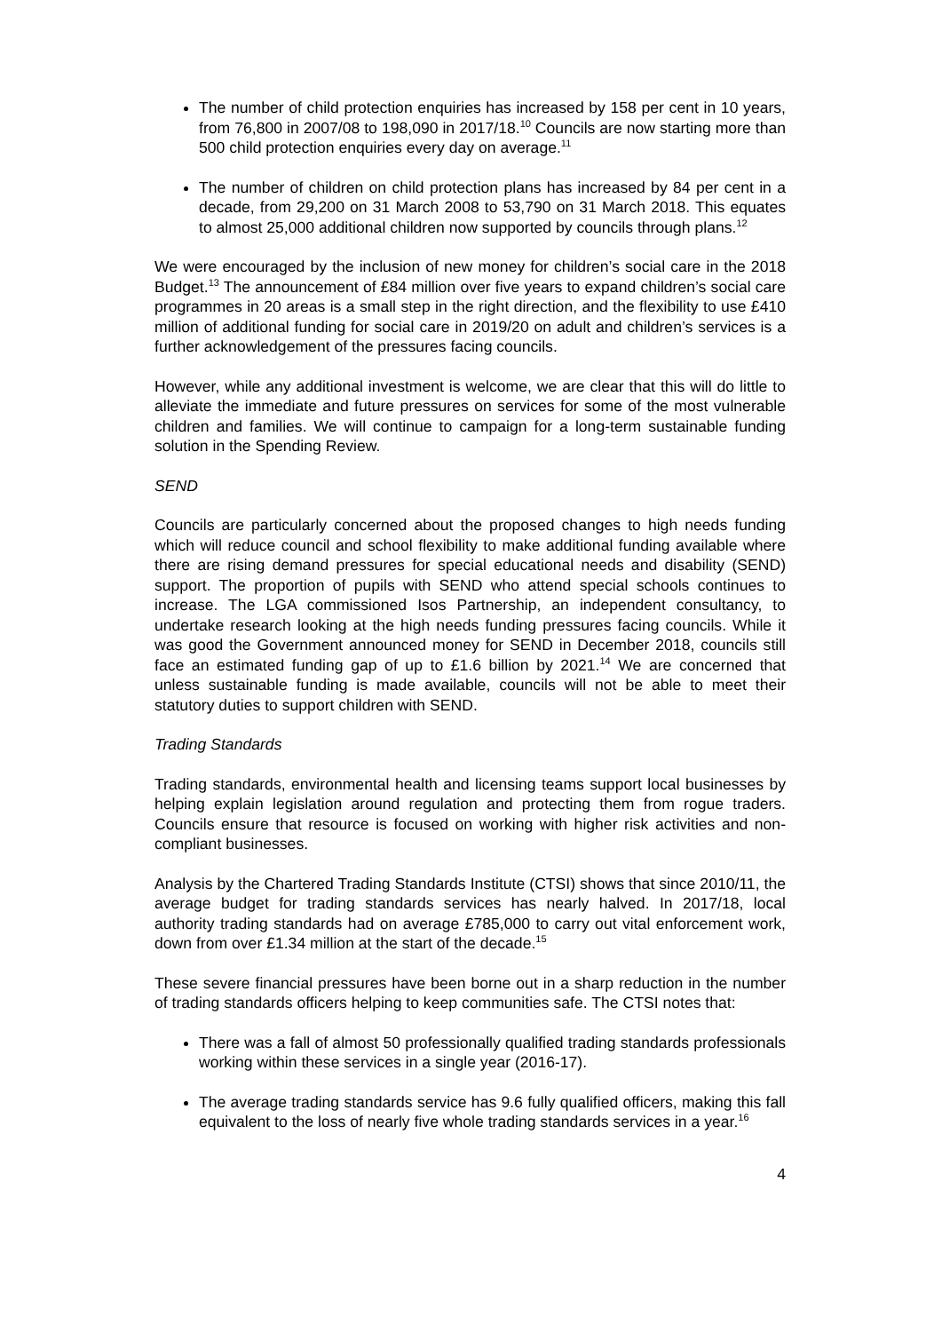The number of child protection enquiries has increased by 158 per cent in 10 years, from 76,800 in 2007/08 to 198,090 in 2017/18.<sup>10</sup> Councils are now starting more than 500 child protection enquiries every day on average.<sup>11</sup>
The number of children on child protection plans has increased by 84 per cent in a decade, from 29,200 on 31 March 2008 to 53,790 on 31 March 2018. This equates to almost 25,000 additional children now supported by councils through plans.<sup>12</sup>
We were encouraged by the inclusion of new money for children’s social care in the 2018 Budget.<sup>13</sup> The announcement of £84 million over five years to expand children’s social care programmes in 20 areas is a small step in the right direction, and the flexibility to use £410 million of additional funding for social care in 2019/20 on adult and children’s services is a further acknowledgement of the pressures facing councils.
However, while any additional investment is welcome, we are clear that this will do little to alleviate the immediate and future pressures on services for some of the most vulnerable children and families. We will continue to campaign for a long-term sustainable funding solution in the Spending Review.
SEND
Councils are particularly concerned about the proposed changes to high needs funding which will reduce council and school flexibility to make additional funding available where there are rising demand pressures for special educational needs and disability (SEND) support. The proportion of pupils with SEND who attend special schools continues to increase. The LGA commissioned Isos Partnership, an independent consultancy, to undertake research looking at the high needs funding pressures facing councils. While it was good the Government announced money for SEND in December 2018, councils still face an estimated funding gap of up to £1.6 billion by 2021.<sup>14</sup> We are concerned that unless sustainable funding is made available, councils will not be able to meet their statutory duties to support children with SEND.
Trading Standards
Trading standards, environmental health and licensing teams support local businesses by helping explain legislation around regulation and protecting them from rogue traders. Councils ensure that resource is focused on working with higher risk activities and non-compliant businesses.
Analysis by the Chartered Trading Standards Institute (CTSI) shows that since 2010/11, the average budget for trading standards services has nearly halved. In 2017/18, local authority trading standards had on average £785,000 to carry out vital enforcement work, down from over £1.34 million at the start of the decade.<sup>15</sup>
These severe financial pressures have been borne out in a sharp reduction in the number of trading standards officers helping to keep communities safe. The CTSI notes that:
There was a fall of almost 50 professionally qualified trading standards professionals working within these services in a single year (2016-17).
The average trading standards service has 9.6 fully qualified officers, making this fall equivalent to the loss of nearly five whole trading standards services in a year.<sup>16</sup>
4